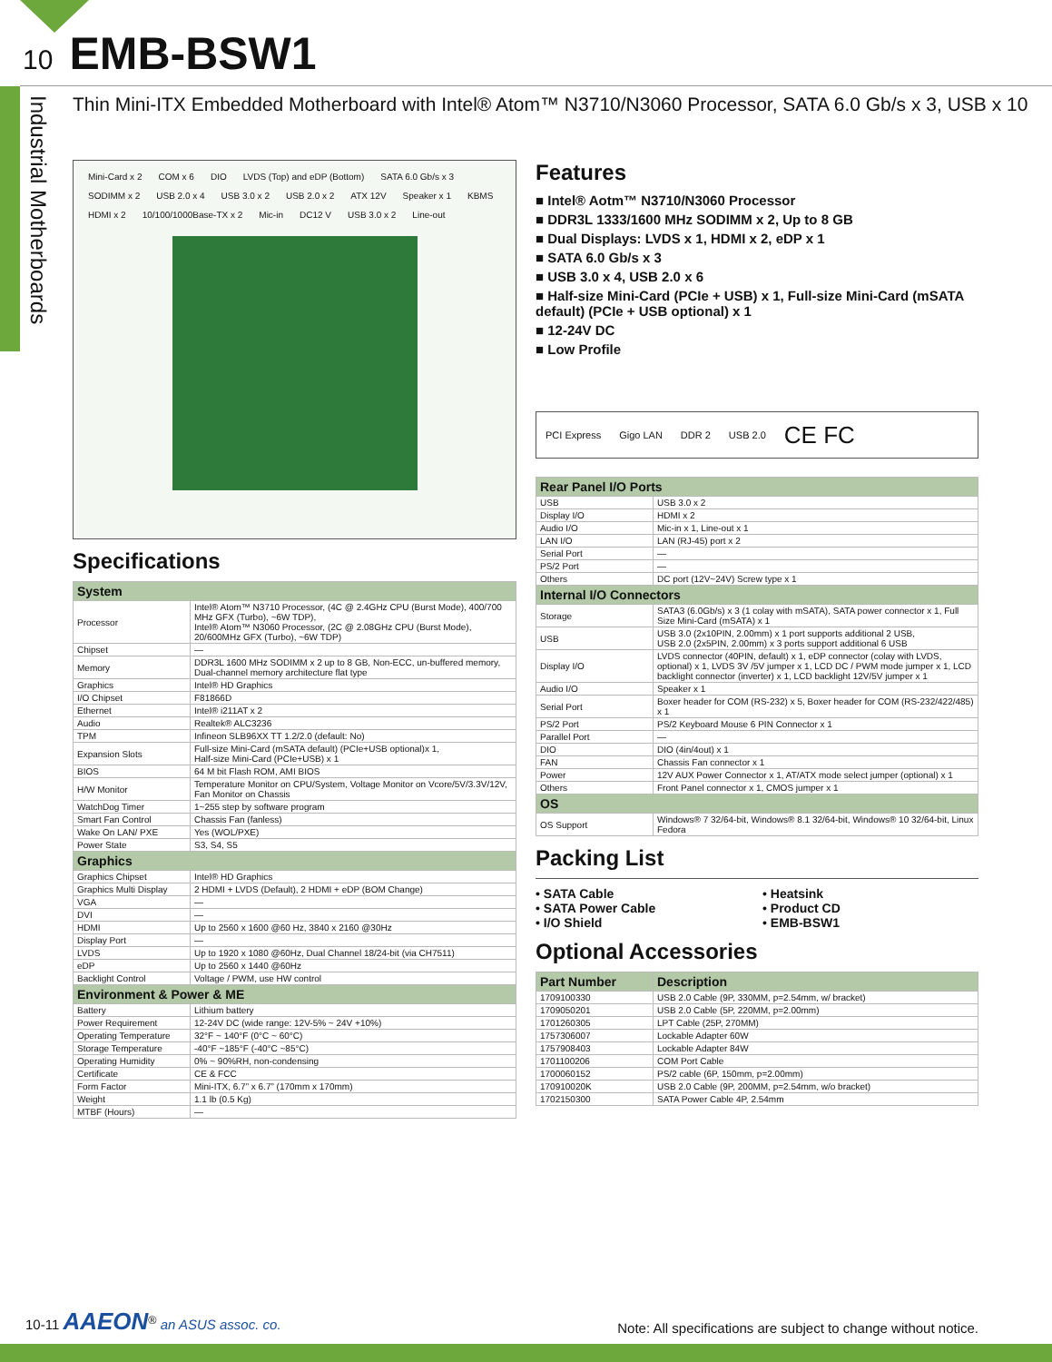10 EMB-BSW1
Industrial Motherboards
Thin Mini-ITX Embedded Motherboard with Intel® Atom™ N3710/N3060 Processor, SATA 6.0 Gb/s x 3, USB x 10
Mini-Card x 2 COM x 6 DIO LVDS (Top) and eDP (Bottom) SATA 6.0 Gb/s x 3 SODIMM x 2 USB 2.0 x 4 USB 3.0 x 2 USB 2.0 x 2 ATX 12V Speaker x 1 KBMS HDMI x 2 10/100/1000Base-TX x 2 Mic-in DC12 V USB 3.0 x 2 Line-out
Specifications
| System | |
| --- | --- |
| Processor | Intel® Atom™ N3710 Processor, (4C @ 2.4GHz CPU (Burst Mode), 400/700 MHz GFX (Turbo), ~6W TDP), Intel® Atom™ N3060 Processor, (2C @ 2.08GHz CPU (Burst Mode), 20/600MHz GFX (Turbo), ~6W TDP) |
| Chipset | — |
| Memory | DDR3L 1600 MHz SODIMM x 2 up to 8 GB, Non-ECC, un-buffered memory, Dual-channel memory architecture flat type |
| Graphics | Intel® HD Graphics |
| I/O Chipset | F81866D |
| Ethernet | Intel® i211AT x 2 |
| Audio | Realtek® ALC3236 |
| TPM | Infineon SLB96XX TT 1.2/2.0 (default: No) |
| Expansion Slots | Full-size Mini-Card (mSATA default) (PCIe+USB optional)x 1, Half-size Mini-Card (PCIe+USB) x 1 |
| BIOS | 64 M bit Flash ROM, AMI BIOS |
| H/W Monitor | Temperature Monitor on CPU/System, Voltage Monitor on Vcore/5V/3.3V/12V, Fan Monitor on Chassis |
| WatchDog Timer | 1~255 step by software program |
| Smart Fan Control | Chassis Fan (fanless) |
| Wake On LAN/ PXE | Yes (WOL/PXE) |
| Power State | S3, S4, S5 |
| Graphics | |
| Graphics Chipset | Intel® HD Graphics |
| Graphics Multi Display | 2 HDMI + LVDS (Default), 2 HDMI + eDP (BOM Change) |
| VGA | — |
| DVI | — |
| HDMI | Up to 2560 x 1600 @60 Hz, 3840 x 2160 @30Hz |
| Display Port | — |
| LVDS | Up to 1920 x 1080 @60Hz, Dual Channel 18/24-bit (via CH7511) |
| eDP | Up to 2560 x 1440 @60Hz |
| Backlight Control | Voltage / PWM, use HW control |
| Environment & Power & ME | |
| Battery | Lithium battery |
| Power Requirement | 12-24V DC (wide range: 12V-5% ~ 24V +10%) |
| Operating Temperature | 32°F ~ 140°F (0°C ~ 60°C) |
| Storage Temperature | -40°F ~185°F (-40°C ~85°C) |
| Operating Humidity | 0% ~ 90%RH, non-condensing |
| Certificate | CE & FCC |
| Form Factor | Mini-ITX, 6.7” x 6.7” (170mm x 170mm) |
| Weight | 1.1 lb (0.5 Kg) |
| MTBF (Hours) | — |
Features
■ Intel® Aotm™ N3710/N3060 Processor
■ DDR3L 1333/1600 MHz SODIMM x 2, Up to 8 GB
■ Dual Displays: LVDS x 1, HDMI x 2, eDP x 1
■ SATA 6.0 Gb/s x 3
■ USB 3.0 x 4, USB 2.0 x 6
■ Half-size Mini-Card (PCIe + USB) x 1, Full-size Mini-Card (mSATA default) (PCIe + USB optional) x 1
■ 12-24V DC
■ Low Profile
PCI Express Gigo LAN DDR 2 USB 2.0 CE FC
| Rear Panel I/O Ports | |
| --- | --- |
| USB | USB 3.0 x 2 |
| Display I/O | HDMI x 2 |
| Audio I/O | Mic-in x 1, Line-out x 1 |
| LAN I/O | LAN (RJ-45) port x 2 |
| Serial Port | — |
| PS/2 Port | — |
| Others | DC port (12V~24V) Screw type x 1 |
| Internal I/O Connectors | |
| Storage | SATA3 (6.0Gb/s) x 3 (1 colay with mSATA), SATA power connector x 1, Full Size Mini-Card (mSATA) x 1 |
| USB | USB 3.0 (2x10PIN, 2.00mm) x 1 port supports additional 2 USB, USB 2.0 (2x5PIN, 2.00mm) x 3 ports support additional 6 USB |
| Display I/O | LVDS connector (40PIN, default) x 1, eDP connector (colay with LVDS, optional) x 1, LVDS 3V /5V jumper x 1, LCD DC / PWM mode jumper x 1, LCD backlight connector (inverter) x 1, LCD backlight 12V/5V jumper x 1 |
| Audio I/O | Speaker x 1 |
| Serial Port | Boxer header for COM (RS-232) x 5, Boxer header for COM (RS-232/422/485) x 1 |
| PS/2 Port | PS/2 Keyboard Mouse 6 PIN Connector x 1 |
| Parallel Port | — |
| DIO | DIO (4in/4out) x 1 |
| FAN | Chassis Fan connector x 1 |
| Power | 12V AUX Power Connector x 1, AT/ATX mode select jumper (optional) x 1 |
| Others | Front Panel connector x 1, CMOS jumper x 1 |
| OS | |
| OS Support | Windows® 7 32/64-bit, Windows® 8.1 32/64-bit, Windows® 10 32/64-bit, Linux Fedora |
Packing List
• SATA Cable
• SATA Power Cable
• I/O Shield
• Heatsink
• Product CD
• EMB-BSW1
Optional Accessories
| Part Number | Description |
| --- | --- |
| 1709100330 | USB 2.0 Cable (9P, 330MM, p=2.54mm, w/ bracket) |
| 1709050201 | USB 2.0 Cable (5P, 220MM, p=2.00mm) |
| 1701260305 | LPT Cable (25P, 270MM) |
| 1757306007 | Lockable Adapter 60W |
| 1757908403 | Lockable Adapter 84W |
| 1701100206 | COM Port Cable |
| 1700060152 | PS/2 cable (6P, 150mm, p=2.00mm) |
| 170910020K | USB 2.0 Cable (9P, 200MM, p=2.54mm, w/o bracket) |
| 1702150300 | SATA Power Cable 4P, 2.54mm |
10-11 AAEON<sup>®</sup> an ASUS assoc. co.
Note: All specifications are subject to change without notice.